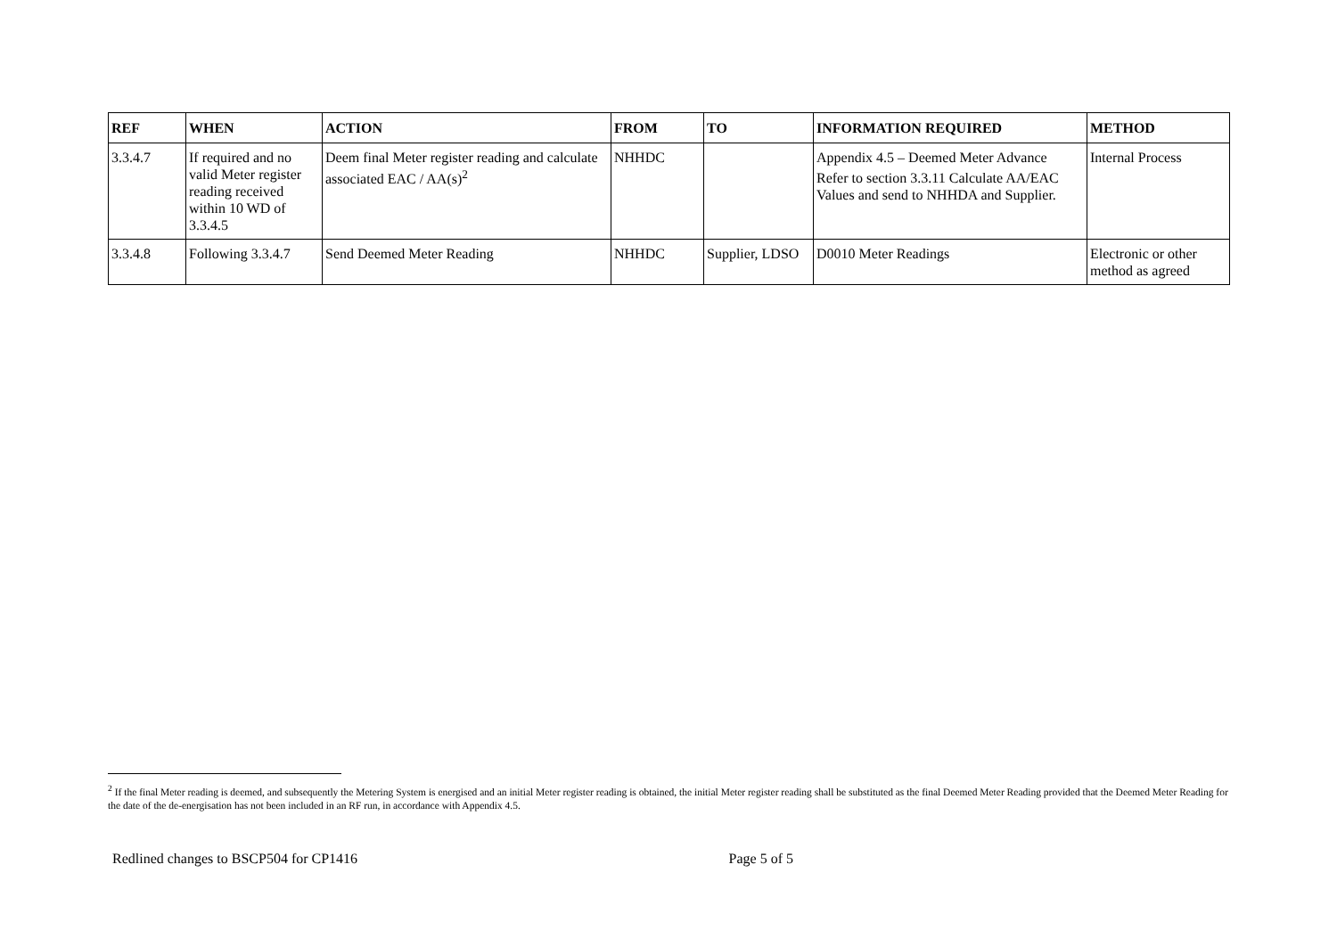| REF | WHEN | ACTION | FROM | TO | INFORMATION REQUIRED | METHOD |
| --- | --- | --- | --- | --- | --- | --- |
| 3.3.4.7 | If required and no valid Meter register reading received within 10 WD of 3.3.4.5 | Deem final Meter register reading and calculate associated EAC / AA(s)<sup>2</sup> | NHHDC | | Appendix 4.5 – Deemed Meter Advance Refer to section 3.3.11 Calculate AA/EAC Values and send to NHHDA and Supplier. | Internal Process |
| 3.3.4.8 | Following 3.3.4.7 | Send Deemed Meter Reading | NHHDC | Supplier, LDSO | D0010 Meter Readings | Electronic or other method as agreed |
<sup>2</sup> If the final Meter reading is deemed, and subsequently the Metering System is energised and an initial Meter register reading is obtained, the initial Meter register reading shall be substituted as the final Deemed Meter Reading provided that the Deemed Meter Reading for the date of the de-energisation has not been included in an RF run, in accordance with Appendix 4.5.
Redlined changes to BSCP504 for CP1416 Page 5 of 5